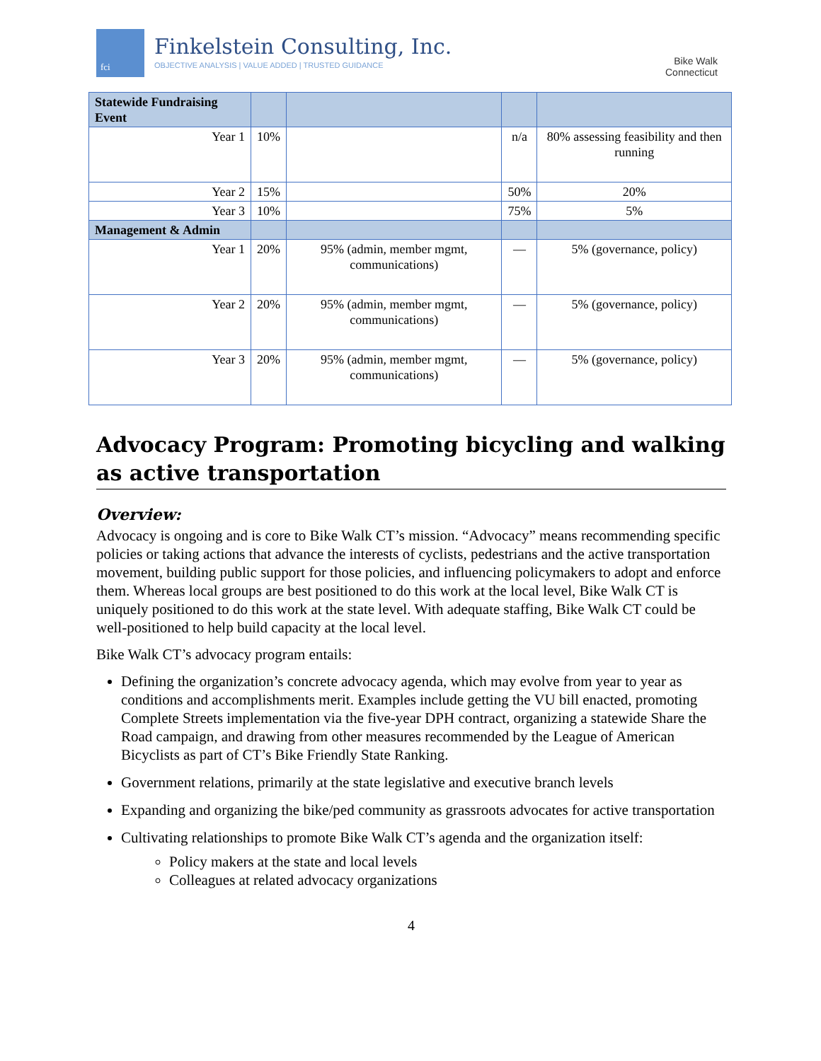fci Finkelstein Consulting, Inc.
OBJECTIVE ANALYSIS | VALUE ADDED | TRUSTED GUIDANCE
Bike Walk
Connecticut
| Statewide Fundraising Event | | | | |
| Year 1 | 10% | | n/a | 80% assessing feasibility and then running |
| Year 2 | 15% | | 50% | 20% |
| Year 3 | 10% | | 75% | 5% |
| Management & Admin | | | | |
| Year 1 | 20% | 95% (admin, member mgmt, communications) | — | 5% (governance, policy) |
| Year 2 | 20% | 95% (admin, member mgmt, communications) | — | 5% (governance, policy) |
| Year 3 | 20% | 95% (admin, member mgmt, communications) | — | 5% (governance, policy) |
Advocacy Program: Promoting bicycling and walking as active transportation
Overview:
Advocacy is ongoing and is core to Bike Walk CT’s mission. “Advocacy” means recommending specific policies or taking actions that advance the interests of cyclists, pedestrians and the active transportation movement, building public support for those policies, and influencing policymakers to adopt and enforce them. Whereas local groups are best positioned to do this work at the local level, Bike Walk CT is uniquely positioned to do this work at the state level. With adequate staffing, Bike Walk CT could be well-positioned to help build capacity at the local level.
Bike Walk CT’s advocacy program entails:
Defining the organization’s concrete advocacy agenda, which may evolve from year to year as conditions and accomplishments merit. Examples include getting the VU bill enacted, promoting Complete Streets implementation via the five-year DPH contract, organizing a statewide Share the Road campaign, and drawing from other measures recommended by the League of American Bicyclists as part of CT’s Bike Friendly State Ranking.
Government relations, primarily at the state legislative and executive branch levels
Expanding and organizing the bike/ped community as grassroots advocates for active transportation
Cultivating relationships to promote Bike Walk CT’s agenda and the organization itself:
Policy makers at the state and local levels
Colleagues at related advocacy organizations
4